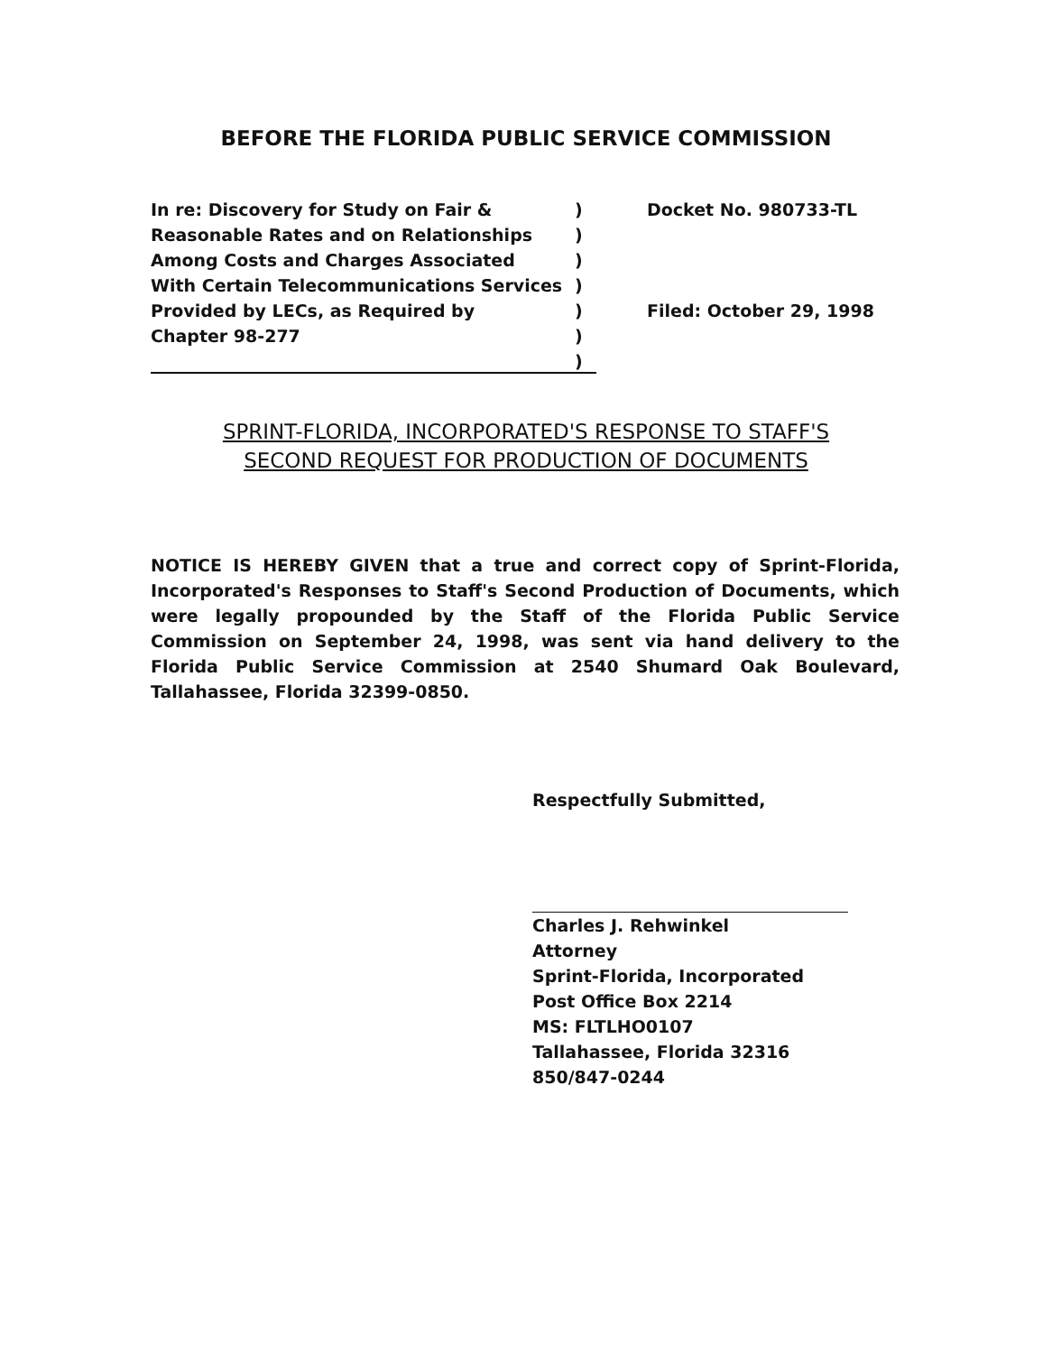BEFORE THE FLORIDA PUBLIC SERVICE COMMISSION
In re: Discovery for Study on Fair &
Reasonable Rates and on Relationships
Among Costs and Charges Associated
With Certain Telecommunications Services
Provided by LECs, as Required by
Chapter 98-277
)
)
)
)
)
)
)
Docket No. 980733-TL
Filed: October 29, 1998
SPRINT-FLORIDA, INCORPORATED'S RESPONSE TO STAFF'S
SECOND REQUEST FOR PRODUCTION OF DOCUMENTS
NOTICE IS HEREBY GIVEN that a true and correct copy of Sprint-Florida, Incorporated's Responses to Staff's Second Production of Documents, which were legally propounded by the Staff of the Florida Public Service Commission on September 24, 1998, was sent via hand delivery to the Florida Public Service Commission at 2540 Shumard Oak Boulevard, Tallahassee, Florida 32399-0850.
Respectfully Submitted,
Charles J. Rehwinkel
Attorney
Sprint-Florida, Incorporated
Post Office Box 2214
MS: FLTLHO0107
Tallahassee, Florida 32316
850/847-0244